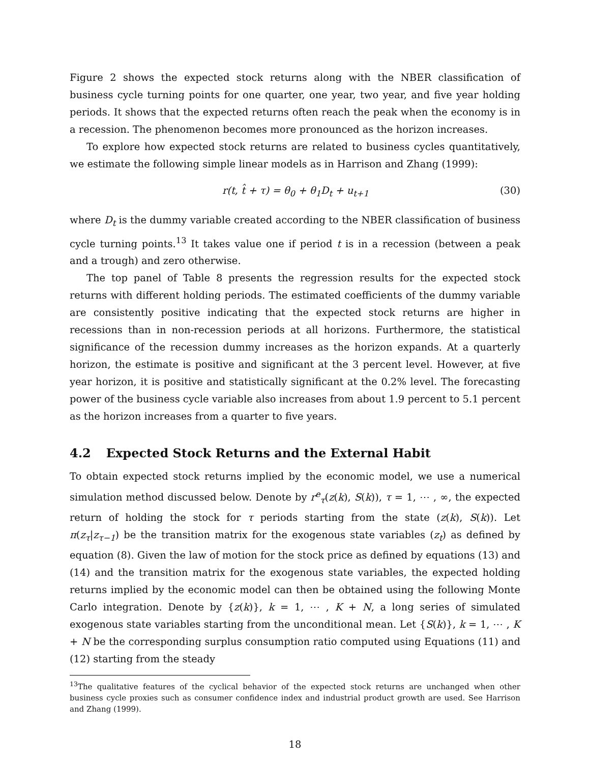Figure 2 shows the expected stock returns along with the NBER classification of business cycle turning points for one quarter, one year, two year, and five year holding periods. It shows that the expected returns often reach the peak when the economy is in a recession. The phenomenon becomes more pronounced as the horizon increases.
To explore how expected stock returns are related to business cycles quantitatively, we estimate the following simple linear models as in Harrison and Zhang (1999):
r(t, t̂ + τ) = θ<sub>0</sub> + θ<sub>1</sub>D<sub>t</sub> + u<sub>t+1</sub> (30)
where D<sub>t</sub> is the dummy variable created according to the NBER classification of business cycle turning points.<sup>13</sup> It takes value one if period t is in a recession (between a peak and a trough) and zero otherwise.
The top panel of Table 8 presents the regression results for the expected stock returns with different holding periods. The estimated coefficients of the dummy variable are consistently positive indicating that the expected stock returns are higher in recessions than in non-recession periods at all horizons. Furthermore, the statistical significance of the recession dummy increases as the horizon expands. At a quarterly horizon, the estimate is positive and significant at the 3 percent level. However, at five year horizon, it is positive and statistically significant at the 0.2% level. The forecasting power of the business cycle variable also increases from about 1.9 percent to 5.1 percent as the horizon increases from a quarter to five years.
4.2 Expected Stock Returns and the External Habit
To obtain expected stock returns implied by the economic model, we use a numerical simulation method discussed below. Denote by r<sup>e</sup><sub>τ</sub>(z(k), S(k)), τ = 1, ⋯ , ∞, the expected return of holding the stock for τ periods starting from the state (z(k), S(k)). Let π(z<sub>τ</sub>|z<sub>τ−1</sub>) be the transition matrix for the exogenous state variables (z<sub>t</sub>) as defined by equation (8). Given the law of motion for the stock price as defined by equations (13) and (14) and the transition matrix for the exogenous state variables, the expected holding returns implied by the economic model can then be obtained using the following Monte Carlo integration. Denote by {z(k)}, k = 1, ⋯ , K + N, a long series of simulated exogenous state variables starting from the unconditional mean. Let {S(k)}, k = 1, ⋯ , K + N be the corresponding surplus consumption ratio computed using Equations (11) and (12) starting from the steady
<sup>13</sup> The qualitative features of the cyclical behavior of the expected stock returns are unchanged when other business cycle proxies such as consumer confidence index and industrial product growth are used. See Harrison and Zhang (1999).
18